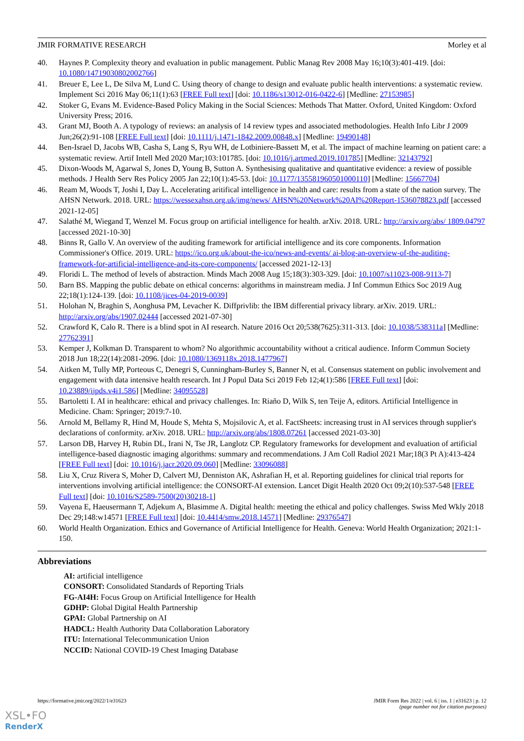JMIR FORMATIVE RESEARCH Morley et al
40. Haynes P. Complexity theory and evaluation in public management. Public Manag Rev 2008 May 16;10(3):401-419. [doi: 10.1080/14719030802002766]
41. Breuer E, Lee L, De Silva M, Lund C. Using theory of change to design and evaluate public health interventions: a systematic review. Implement Sci 2016 May 06;11(1):63 [FREE Full text] [doi: 10.1186/s13012-016-0422-6] [Medline: 27153985]
42. Stoker G, Evans M. Evidence-Based Policy Making in the Social Sciences: Methods That Matter. Oxford, United Kingdom: Oxford University Press; 2016.
43. Grant MJ, Booth A. A typology of reviews: an analysis of 14 review types and associated methodologies. Health Info Libr J 2009 Jun;26(2):91-108 [FREE Full text] [doi: 10.1111/j.1471-1842.2009.00848.x] [Medline: 19490148]
44. Ben-Israel D, Jacobs WB, Casha S, Lang S, Ryu WH, de Lotbiniere-Bassett M, et al. The impact of machine learning on patient care: a systematic review. Artif Intell Med 2020 Mar;103:101785. [doi: 10.1016/j.artmed.2019.101785] [Medline: 32143792]
45. Dixon-Woods M, Agarwal S, Jones D, Young B, Sutton A. Synthesising qualitative and quantitative evidence: a review of possible methods. J Health Serv Res Policy 2005 Jan 22;10(1):45-53. [doi: 10.1177/135581960501000110] [Medline: 15667704]
46. Ream M, Woods T, Joshi I, Day L. Accelerating aritifical intelligence in health and care: results from a state of the nation survey. The AHSN Network. 2018. URL: https://wessexahsn.org.uk/img/news/ AHSN%20Network%20AI%20Report-1536078823.pdf [accessed 2021-12-05]
47. Salathé M, Wiegand T, Wenzel M. Focus group on artificial intelligence for health. arXiv. 2018. URL: http://arxiv.org/abs/ 1809.04797 [accessed 2021-10-30]
48. Binns R, Gallo V. An overview of the auditing framework for artificial intelligence and its core components. Information Commissioner's Office. 2019. URL: https://ico.org.uk/about-the-ico/news-and-events/ ai-blog-an-overview-of-the-auditing-framework-for-artificial-intelligence-and-its-core-components/ [accessed 2021-12-13]
49. Floridi L. The method of levels of abstraction. Minds Mach 2008 Aug 15;18(3):303-329. [doi: 10.1007/s11023-008-9113-7]
50. Barn BS. Mapping the public debate on ethical concerns: algorithms in mainstream media. J Inf Commun Ethics Soc 2019 Aug 22;18(1):124-139. [doi: 10.1108/jices-04-2019-0039]
51. Holohan N, Braghin S, Aonghusa PM, Levacher K. Diffprivlib: the IBM differential privacy library. arXiv. 2019. URL: http://arxiv.org/abs/1907.02444 [accessed 2021-07-30]
52. Crawford K, Calo R. There is a blind spot in AI research. Nature 2016 Oct 20;538(7625):311-313. [doi: 10.1038/538311a] [Medline: 27762391]
53. Kemper J, Kolkman D. Transparent to whom? No algorithmic accountability without a critical audience. Inform Commun Society 2018 Jun 18;22(14):2081-2096. [doi: 10.1080/1369118x.2018.1477967]
54. Aitken M, Tully MP, Porteous C, Denegri S, Cunningham-Burley S, Banner N, et al. Consensus statement on public involvement and engagement with data intensive health research. Int J Popul Data Sci 2019 Feb 12;4(1):586 [FREE Full text] [doi: 10.23889/ijpds.v4i1.586] [Medline: 34095528]
55. Bartoletti I. AI in healthcare: ethical and privacy challenges. In: Riaño D, Wilk S, ten Teije A, editors. Artificial Intelligence in Medicine. Cham: Springer; 2019:7-10.
56. Arnold M, Bellamy R, Hind M, Houde S, Mehta S, Mojsilovic A, et al. FactSheets: increasing trust in AI services through supplier's declarations of conformity. arXiv. 2018. URL: http://arxiv.org/abs/1808.07261 [accessed 2021-03-30]
57. Larson DB, Harvey H, Rubin DL, Irani N, Tse JR, Langlotz CP. Regulatory frameworks for development and evaluation of artificial intelligence-based diagnostic imaging algorithms: summary and recommendations. J Am Coll Radiol 2021 Mar;18(3 Pt A):413-424 [FREE Full text] [doi: 10.1016/j.jacr.2020.09.060] [Medline: 33096088]
58. Liu X, Cruz Rivera S, Moher D, Calvert MJ, Denniston AK, Ashrafian H, et al. Reporting guidelines for clinical trial reports for interventions involving artificial intelligence: the CONSORT-AI extension. Lancet Digit Health 2020 Oct 09;2(10):537-548 [FREE Full text] [doi: 10.1016/S2589-7500(20)30218-1]
59. Vayena E, Haeusermann T, Adjekum A, Blasimme A. Digital health: meeting the ethical and policy challenges. Swiss Med Wkly 2018 Dec 29;148:w14571 [FREE Full text] [doi: 10.4414/smw.2018.14571] [Medline: 29376547]
60. World Health Organization. Ethics and Governance of Artificial Intelligence for Health. Geneva: World Health Organization; 2021:1-150.
Abbreviations
AI: artificial intelligence
CONSORT: Consolidated Standards of Reporting Trials
FG-AI4H: Focus Group on Artificial Intelligence for Health
GDHP: Global Digital Health Partnership
GPAI: Global Partnership on AI
HADCL: Health Authority Data Collaboration Laboratory
ITU: International Telecommunication Union
NCCID: National COVID-19 Chest Imaging Database
https://formative.jmir.org/2022/1/e31623 JMIR Form Res 2022 | vol. 6 | iss. 1 | e31623 | p. 12
(page number not for citation purposes)
XSL•FO
RenderX